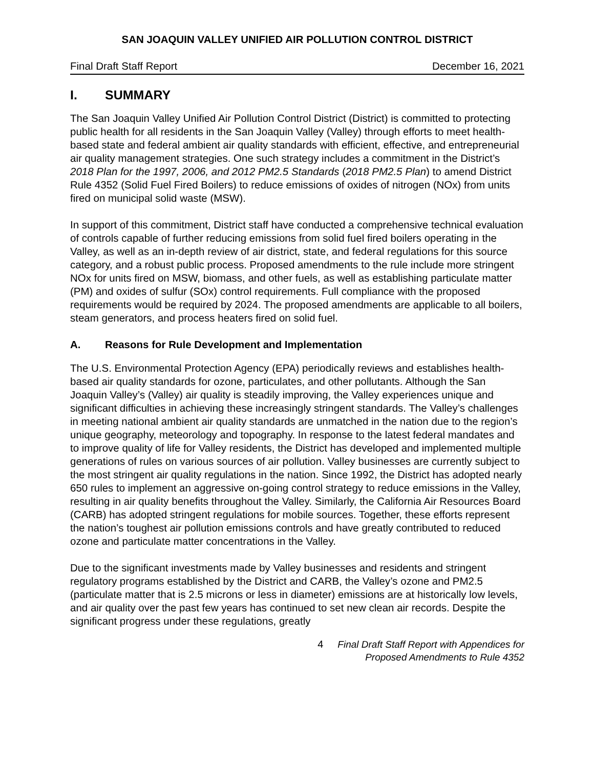SAN JOAQUIN VALLEY UNIFIED AIR POLLUTION CONTROL DISTRICT
Final Draft Staff Report December 16, 2021
I. SUMMARY
The San Joaquin Valley Unified Air Pollution Control District (District) is committed to protecting public health for all residents in the San Joaquin Valley (Valley) through efforts to meet health-based state and federal ambient air quality standards with efficient, effective, and entrepreneurial air quality management strategies. One such strategy includes a commitment in the District’s 2018 Plan for the 1997, 2006, and 2012 PM2.5 Standards (2018 PM2.5 Plan) to amend District Rule 4352 (Solid Fuel Fired Boilers) to reduce emissions of oxides of nitrogen (NOx) from units fired on municipal solid waste (MSW).
In support of this commitment, District staff have conducted a comprehensive technical evaluation of controls capable of further reducing emissions from solid fuel fired boilers operating in the Valley, as well as an in-depth review of air district, state, and federal regulations for this source category, and a robust public process. Proposed amendments to the rule include more stringent NOx for units fired on MSW, biomass, and other fuels, as well as establishing particulate matter (PM) and oxides of sulfur (SOx) control requirements. Full compliance with the proposed requirements would be required by 2024. The proposed amendments are applicable to all boilers, steam generators, and process heaters fired on solid fuel.
A. Reasons for Rule Development and Implementation
The U.S. Environmental Protection Agency (EPA) periodically reviews and establishes health-based air quality standards for ozone, particulates, and other pollutants. Although the San Joaquin Valley’s (Valley) air quality is steadily improving, the Valley experiences unique and significant difficulties in achieving these increasingly stringent standards. The Valley’s challenges in meeting national ambient air quality standards are unmatched in the nation due to the region’s unique geography, meteorology and topography. In response to the latest federal mandates and to improve quality of life for Valley residents, the District has developed and implemented multiple generations of rules on various sources of air pollution. Valley businesses are currently subject to the most stringent air quality regulations in the nation. Since 1992, the District has adopted nearly 650 rules to implement an aggressive on-going control strategy to reduce emissions in the Valley, resulting in air quality benefits throughout the Valley. Similarly, the California Air Resources Board (CARB) has adopted stringent regulations for mobile sources. Together, these efforts represent the nation’s toughest air pollution emissions controls and have greatly contributed to reduced ozone and particulate matter concentrations in the Valley.
Due to the significant investments made by Valley businesses and residents and stringent regulatory programs established by the District and CARB, the Valley’s ozone and PM2.5 (particulate matter that is 2.5 microns or less in diameter) emissions are at historically low levels, and air quality over the past few years has continued to set new clean air records. Despite the significant progress under these regulations, greatly
4 Final Draft Staff Report with Appendices for
Proposed Amendments to Rule 4352